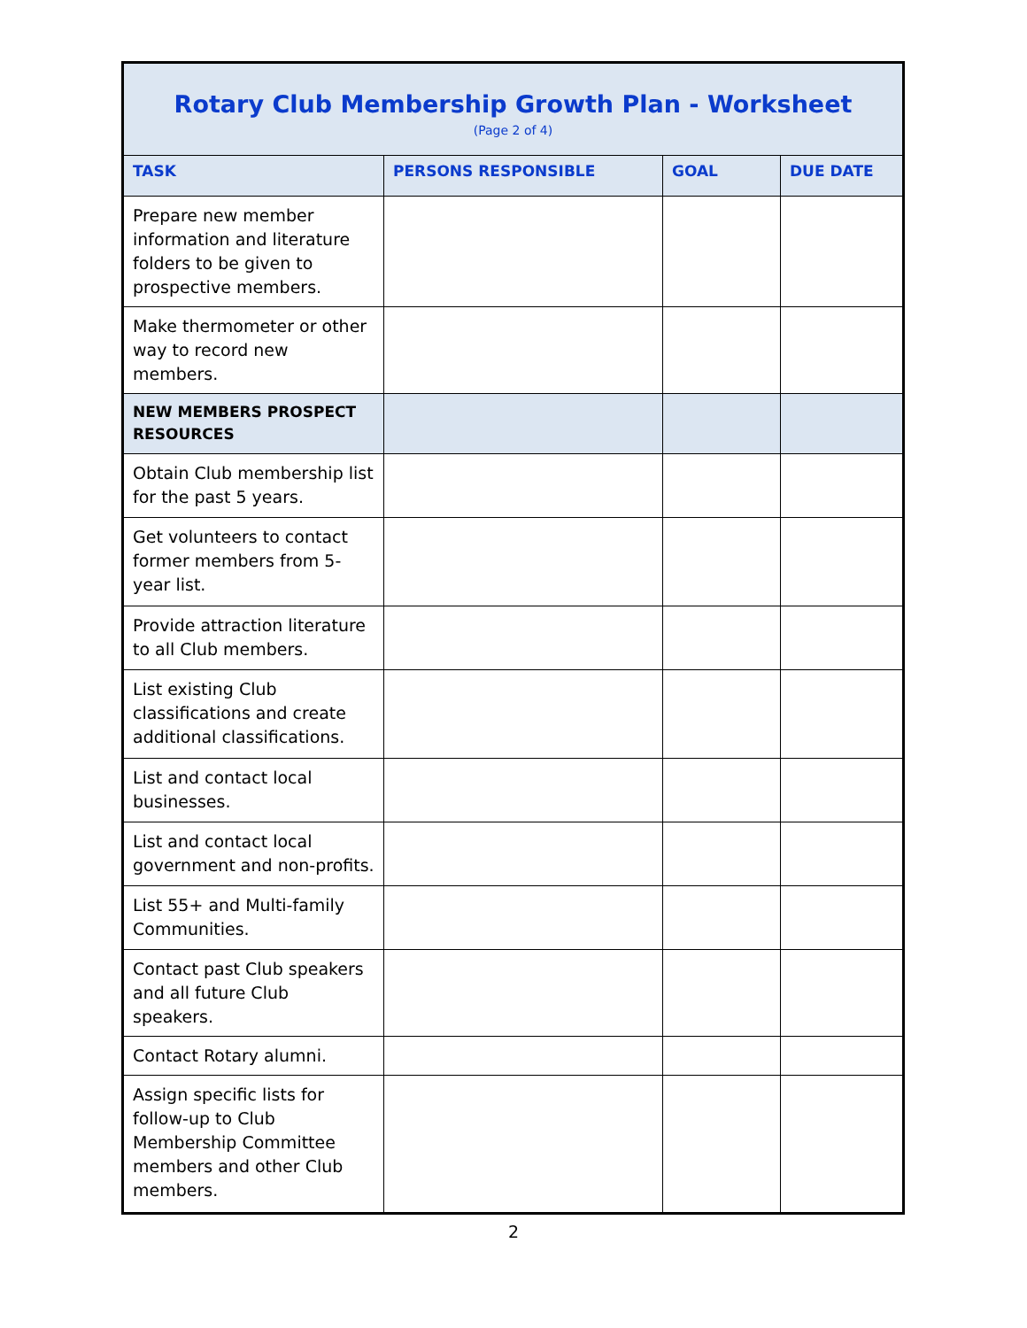| Rotary Club Membership Growth Plan - Worksheet (Page 2 of 4) | | | |
| TASK | PERSONS RESPONSIBLE | GOAL | DUE DATE |
| Prepare new member information and literature folders to be given to prospective members. | | | |
| Make thermometer or other way to record new members. | | | |
| NEW MEMBERS PROSPECT RESOURCES | | | |
| Obtain Club membership list for the past 5 years. | | | |
| Get volunteers to contact former members from 5-year list. | | | |
| Provide attraction literature to all Club members. | | | |
| List existing Club classifications and create additional classifications. | | | |
| List and contact local businesses. | | | |
| List and contact local government and non-profits. | | | |
| List 55+ and Multi-family Communities. | | | |
| Contact past Club speakers and all future Club speakers. | | | |
| Contact Rotary alumni. | | | |
| Assign specific lists for follow-up to Club Membership Committee members and other Club members. | | | |
2